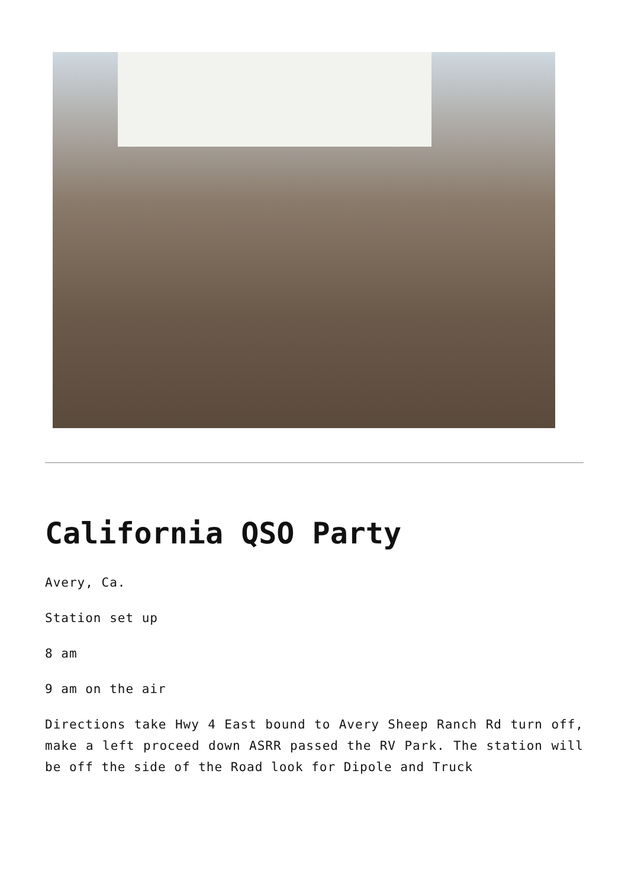California QSO Party
Avery, Ca.
Station set up
8 am
9 am on the air
Directions take Hwy 4 East bound to Avery Sheep Ranch Rd turn off, make a left proceed down ASRR passed the RV Park. The station will be off the side of the Road look for Dipole and Truck